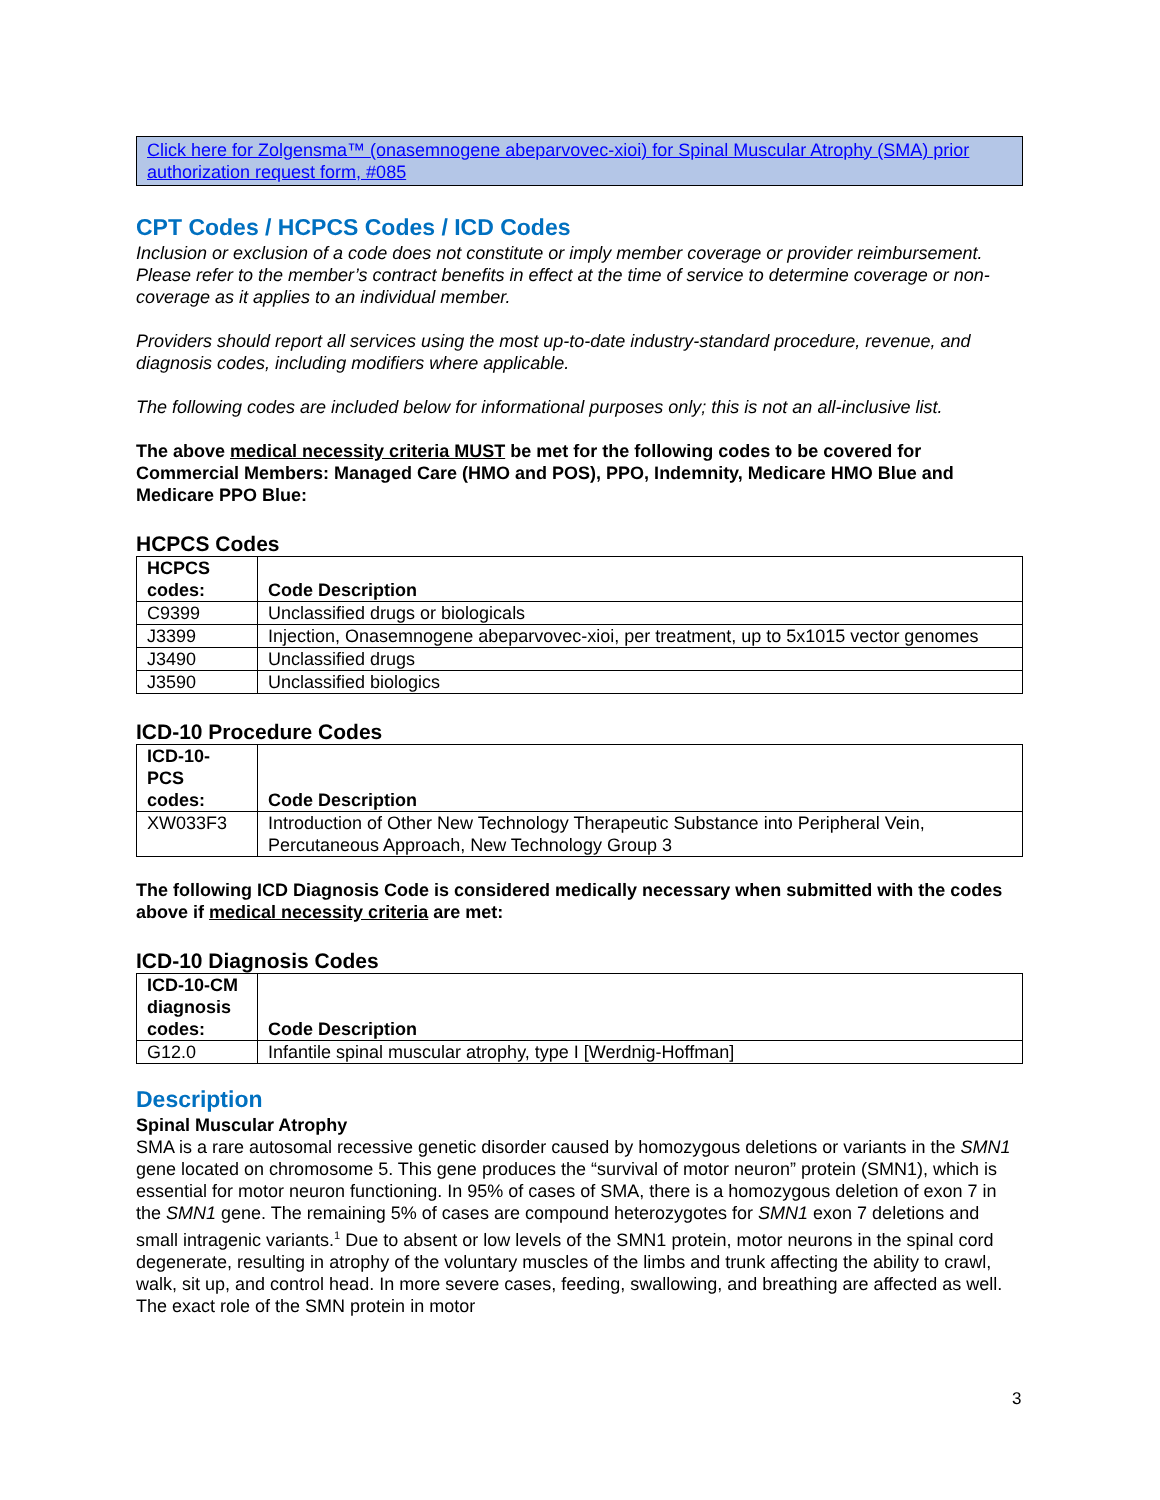Click here for Zolgensma™ (onasemnogene abeparvovec-xioi) for Spinal Muscular Atrophy (SMA) prior authorization request form, #085
CPT Codes / HCPCS Codes / ICD Codes
Inclusion or exclusion of a code does not constitute or imply member coverage or provider reimbursement. Please refer to the member’s contract benefits in effect at the time of service to determine coverage or non-coverage as it applies to an individual member.
Providers should report all services using the most up-to-date industry-standard procedure, revenue, and diagnosis codes, including modifiers where applicable.
The following codes are included below for informational purposes only; this is not an all-inclusive list.
The above medical necessity criteria MUST be met for the following codes to be covered for Commercial Members: Managed Care (HMO and POS), PPO, Indemnity, Medicare HMO Blue and Medicare PPO Blue:
HCPCS Codes
| HCPCS codes: | Code Description |
| --- | --- |
| C9399 | Unclassified drugs or biologicals |
| J3399 | Injection, Onasemnogene abeparvovec-xioi, per treatment, up to 5x1015 vector genomes |
| J3490 | Unclassified drugs |
| J3590 | Unclassified biologics |
ICD-10 Procedure Codes
| ICD-10-PCS codes: | Code Description |
| --- | --- |
| XW033F3 | Introduction of Other New Technology Therapeutic Substance into Peripheral Vein, Percutaneous Approach, New Technology Group 3 |
The following ICD Diagnosis Code is considered medically necessary when submitted with the codes above if medical necessity criteria are met:
ICD-10 Diagnosis Codes
| ICD-10-CM diagnosis codes: | Code Description |
| --- | --- |
| G12.0 | Infantile spinal muscular atrophy, type I [Werdnig-Hoffman] |
Description
Spinal Muscular Atrophy
SMA is a rare autosomal recessive genetic disorder caused by homozygous deletions or variants in the SMN1 gene located on chromosome 5. This gene produces the “survival of motor neuron” protein (SMN1), which is essential for motor neuron functioning. In 95% of cases of SMA, there is a homozygous deletion of exon 7 in the SMN1 gene. The remaining 5% of cases are compound heterozygotes for SMN1 exon 7 deletions and small intragenic variants.<sup>1</sup> Due to absent or low levels of the SMN1 protein, motor neurons in the spinal cord degenerate, resulting in atrophy of the voluntary muscles of the limbs and trunk affecting the ability to crawl, walk, sit up, and control head. In more severe cases, feeding, swallowing, and breathing are affected as well. The exact role of the SMN protein in motor
3